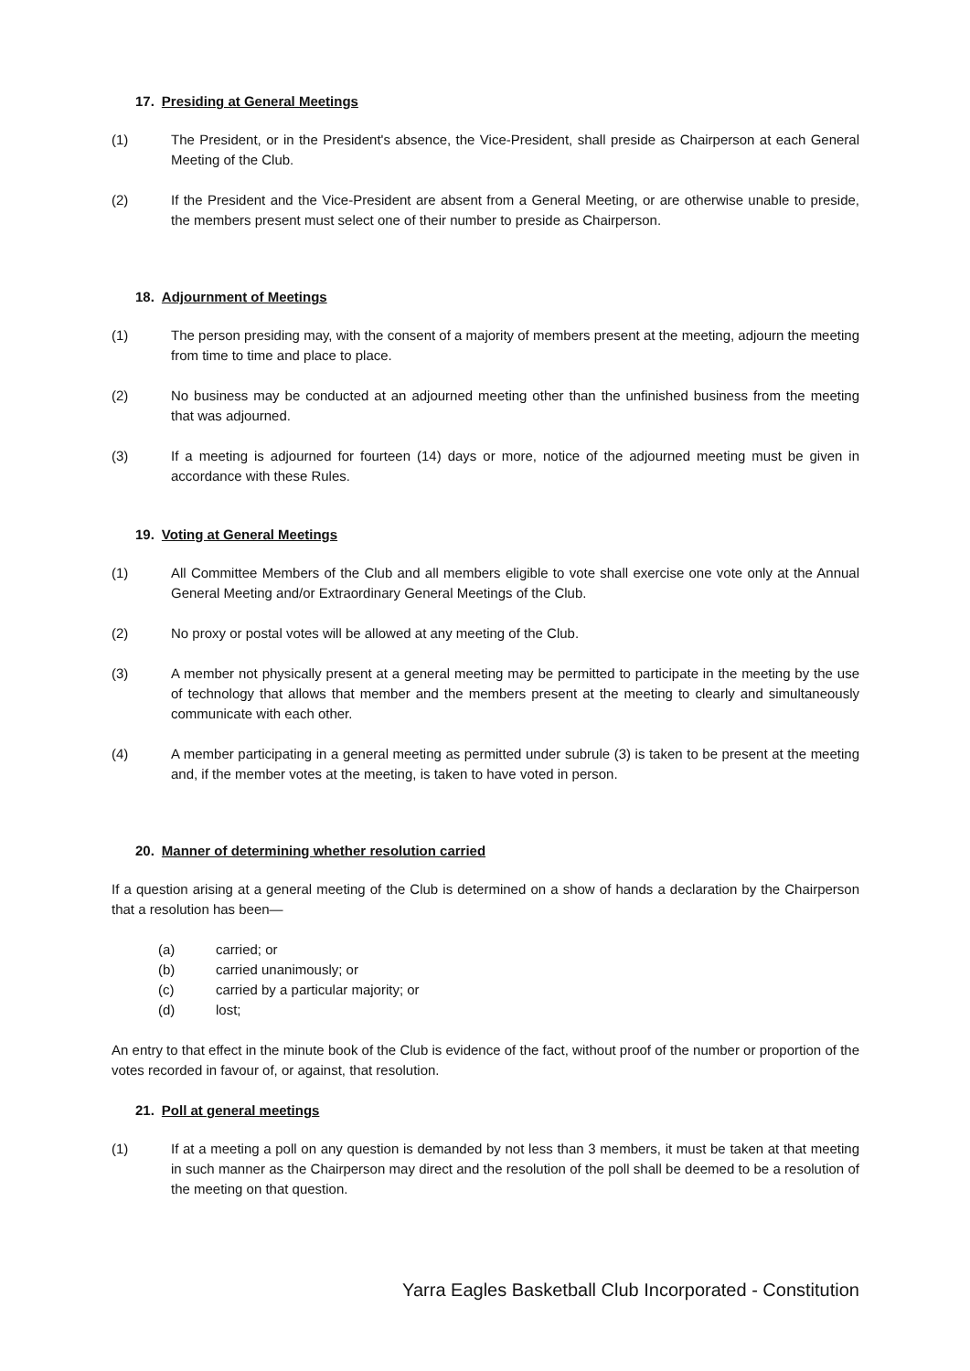17. Presiding at General Meetings
(1) The President, or in the President's absence, the Vice-President, shall preside as Chairperson at each General Meeting of the Club.
(2) If the President and the Vice-President are absent from a General Meeting, or are otherwise unable to preside, the members present must select one of their number to preside as Chairperson.
18. Adjournment of Meetings
(1) The person presiding may, with the consent of a majority of members present at the meeting, adjourn the meeting from time to time and place to place.
(2) No business may be conducted at an adjourned meeting other than the unfinished business from the meeting that was adjourned.
(3) If a meeting is adjourned for fourteen (14) days or more, notice of the adjourned meeting must be given in accordance with these Rules.
19. Voting at General Meetings
(1) All Committee Members of the Club and all members eligible to vote shall exercise one vote only at the Annual General Meeting and/or Extraordinary General Meetings of the Club.
(2) No proxy or postal votes will be allowed at any meeting of the Club.
(3) A member not physically present at a general meeting may be permitted to participate in the meeting by the use of technology that allows that member and the members present at the meeting to clearly and simultaneously communicate with each other.
(4) A member participating in a general meeting as permitted under subrule (3) is taken to be present at the meeting and, if the member votes at the meeting, is taken to have voted in person.
20. Manner of determining whether resolution carried
If a question arising at a general meeting of the Club is determined on a show of hands a declaration by the Chairperson that a resolution has been—
(a) carried; or
(b) carried unanimously; or
(c) carried by a particular majority; or
(d) lost;
An entry to that effect in the minute book of the Club is evidence of the fact, without proof of the number or proportion of the votes recorded in favour of, or against, that resolution.
21. Poll at general meetings
(1) If at a meeting a poll on any question is demanded by not less than 3 members, it must be taken at that meeting in such manner as the Chairperson may direct and the resolution of the poll shall be deemed to be a resolution of the meeting on that question.
Yarra Eagles Basketball Club Incorporated - Constitution